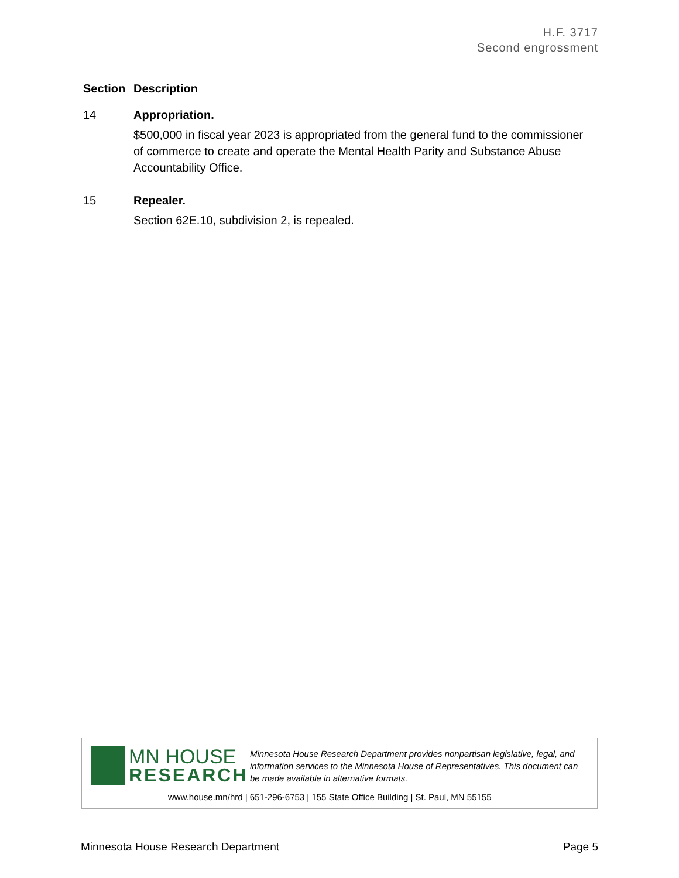H.F. 3717
Second engrossment
| Section | Description |
| --- | --- |
| 14 | Appropriation. $500,000 in fiscal year 2023 is appropriated from the general fund to the commissioner of commerce to create and operate the Mental Health Parity and Substance Abuse Accountability Office. |
| 15 | Repealer. Section 62E.10, subdivision 2, is repealed. |
MN HOUSE
RESEARCH
Minnesota House Research Department provides nonpartisan legislative, legal, and information services to the Minnesota House of Representatives. This document can be made available in alternative formats.
www.house.mn/hrd | 651-296-6753 | 155 State Office Building | St. Paul, MN 55155
Minnesota House Research Department Page 5